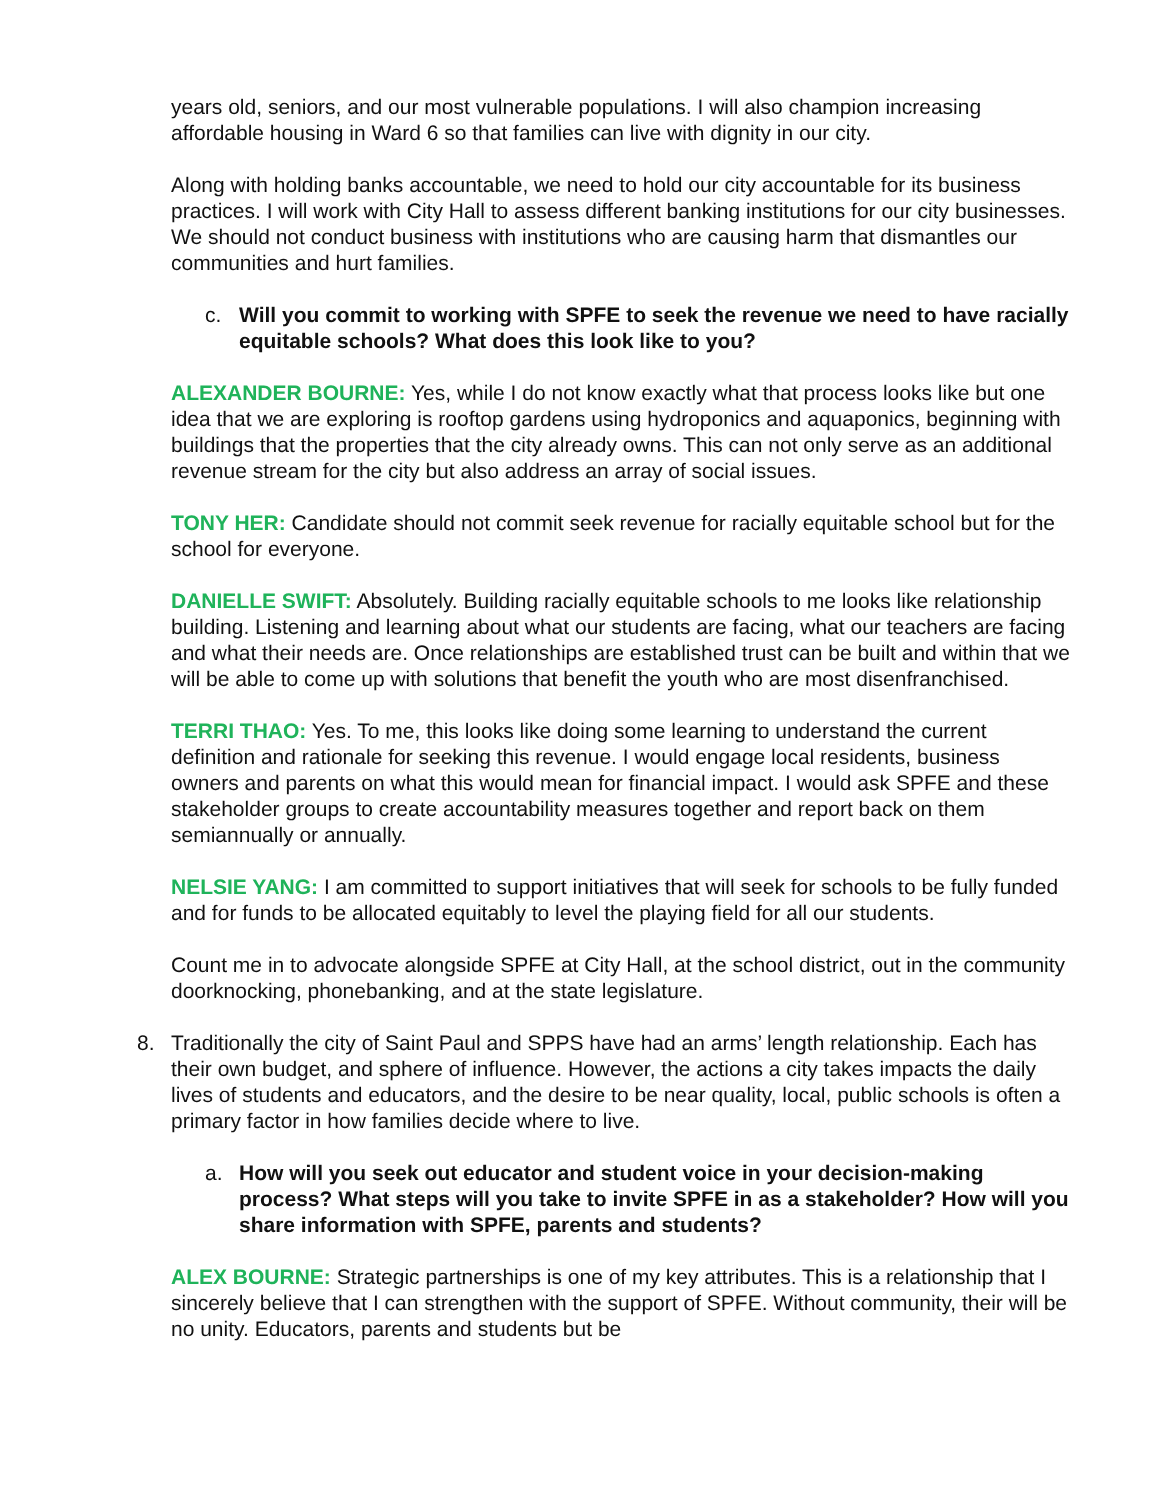years old, seniors, and our most vulnerable populations. I will also champion increasing affordable housing in Ward 6 so that families can live with dignity in our city.
Along with holding banks accountable, we need to hold our city accountable for its business practices. I will work with City Hall to assess different banking institutions for our city businesses. We should not conduct business with institutions who are causing harm that dismantles our communities and hurt families.
c. Will you commit to working with SPFE to seek the revenue we need to have racially equitable schools? What does this look like to you?
ALEXANDER BOURNE: Yes, while I do not know exactly what that process looks like but one idea that we are exploring is rooftop gardens using hydroponics and aquaponics, beginning with buildings that the properties that the city already owns. This can not only serve as an additional revenue stream for the city but also address an array of social issues.
TONY HER: Candidate should not commit seek revenue for racially equitable school but for the school for everyone.
DANIELLE SWIFT: Absolutely. Building racially equitable schools to me looks like relationship building. Listening and learning about what our students are facing, what our teachers are facing and what their needs are. Once relationships are established trust can be built and within that we will be able to come up with solutions that benefit the youth who are most disenfranchised.
TERRI THAO: Yes. To me, this looks like doing some learning to understand the current definition and rationale for seeking this revenue. I would engage local residents, business owners and parents on what this would mean for financial impact. I would ask SPFE and these stakeholder groups to create accountability measures together and report back on them semiannually or annually.
NELSIE YANG: I am committed to support initiatives that will seek for schools to be fully funded and for funds to be allocated equitably to level the playing field for all our students.
Count me in to advocate alongside SPFE at City Hall, at the school district, out in the community doorknocking, phonebanking, and at the state legislature.
8. Traditionally the city of Saint Paul and SPPS have had an arms’ length relationship. Each has their own budget, and sphere of influence. However, the actions a city takes impacts the daily lives of students and educators, and the desire to be near quality, local, public schools is often a primary factor in how families decide where to live.
a. How will you seek out educator and student voice in your decision-making process? What steps will you take to invite SPFE in as a stakeholder? How will you share information with SPFE, parents and students?
ALEX BOURNE: Strategic partnerships is one of my key attributes. This is a relationship that I sincerely believe that I can strengthen with the support of SPFE. Without community, their will be no unity. Educators, parents and students but be